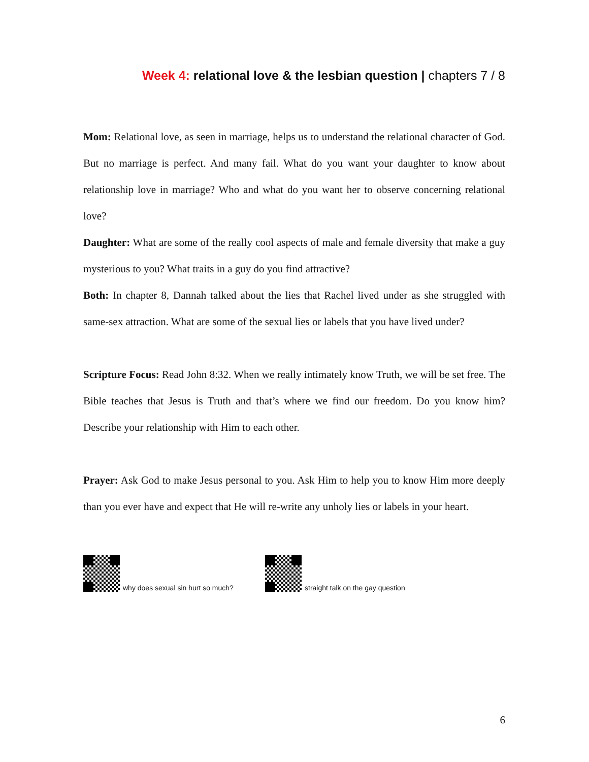Week 4: relational love & the lesbian question | chapters 7 / 8
Mom: Relational love, as seen in marriage, helps us to understand the relational character of God. But no marriage is perfect. And many fail. What do you want your daughter to know about relationship love in marriage? Who and what do you want her to observe concerning relational love?
Daughter: What are some of the really cool aspects of male and female diversity that make a guy mysterious to you? What traits in a guy do you find attractive?
Both: In chapter 8, Dannah talked about the lies that Rachel lived under as she struggled with same-sex attraction. What are some of the sexual lies or labels that you have lived under?
Scripture Focus: Read John 8:32. When we really intimately know Truth, we will be set free. The Bible teaches that Jesus is Truth and that’s where we find our freedom. Do you know him? Describe your relationship with Him to each other.
Prayer: Ask God to make Jesus personal to you. Ask Him to help you to know Him more deeply than you ever have and expect that He will re-write any unholy lies or labels in your heart.
why does sexual sin hurt so much? straight talk on the gay question
6